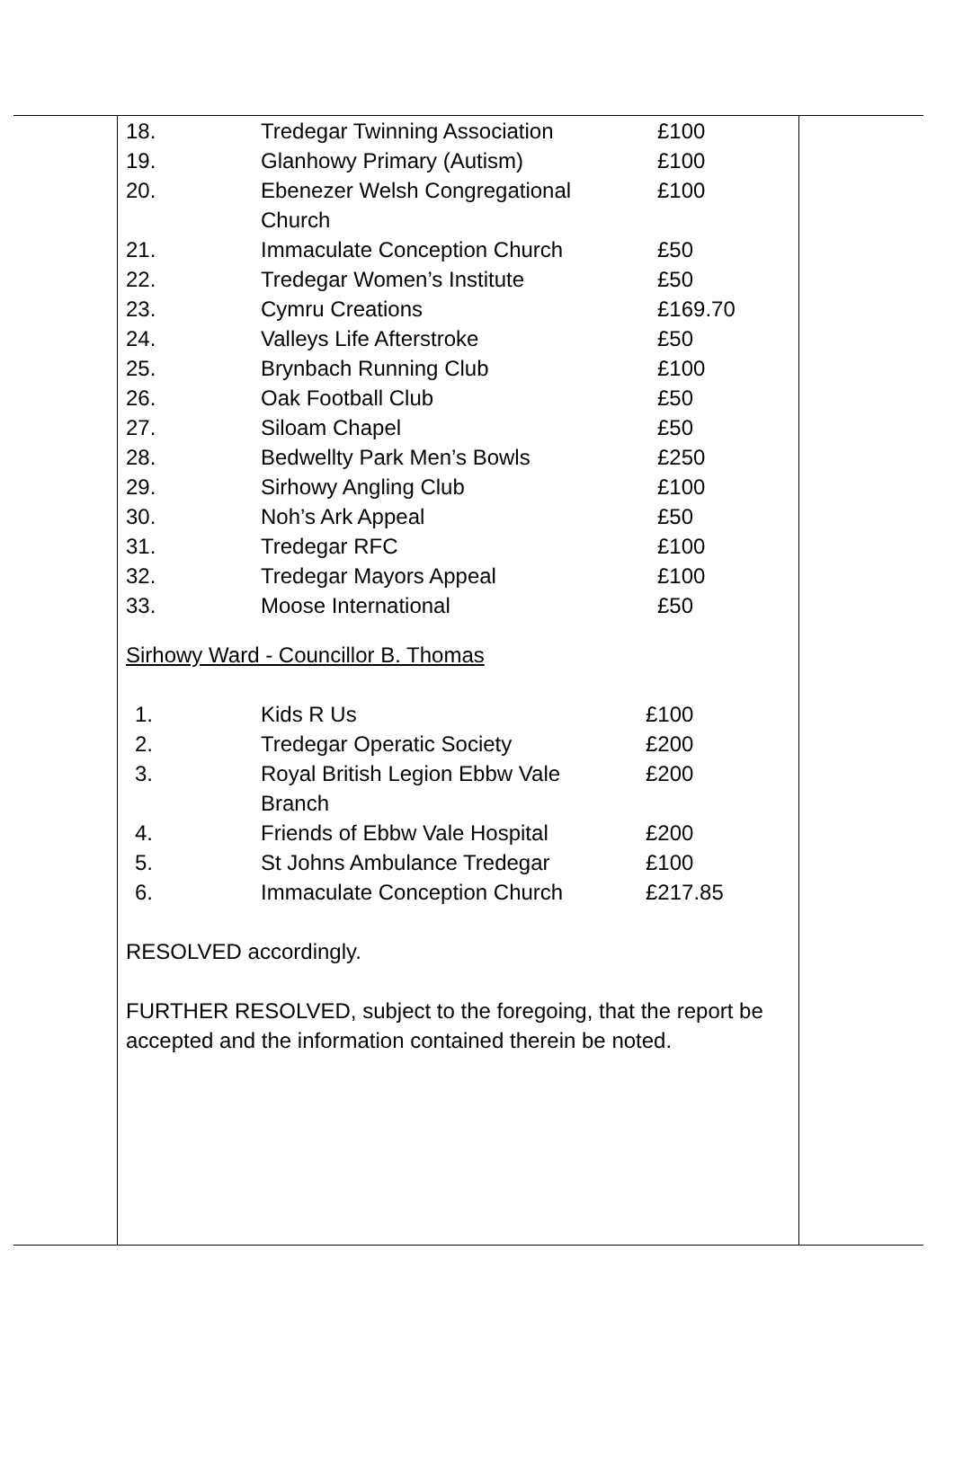| 18. | Tredegar Twinning Association | £100 |
| 19. | Glanhowy Primary (Autism) | £100 |
| 20. | Ebenezer Welsh Congregational Church | £100 |
| 21. | Immaculate Conception Church | £50 |
| 22. | Tredegar Women’s Institute | £50 |
| 23. | Cymru Creations | £169.70 |
| 24. | Valleys Life Afterstroke | £50 |
| 25. | Brynbach Running Club | £100 |
| 26. | Oak Football Club | £50 |
| 27. | Siloam Chapel | £50 |
| 28. | Bedwellty Park Men’s Bowls | £250 |
| 29. | Sirhowy Angling Club | £100 |
| 30. | Noh’s Ark Appeal | £50 |
| 31. | Tredegar RFC | £100 |
| 32. | Tredegar Mayors Appeal | £100 |
| 33. | Moose International | £50 |
Sirhowy Ward - Councillor B. Thomas
| 1. | Kids R Us | £100 |
| 2. | Tredegar Operatic Society | £200 |
| 3. | Royal British Legion Ebbw Vale Branch | £200 |
| 4. | Friends of Ebbw Vale Hospital | £200 |
| 5. | St Johns Ambulance Tredegar | £100 |
| 6. | Immaculate Conception Church | £217.85 |
RESOLVED accordingly.
FURTHER RESOLVED, subject to the foregoing, that the report be accepted and the information contained therein be noted.